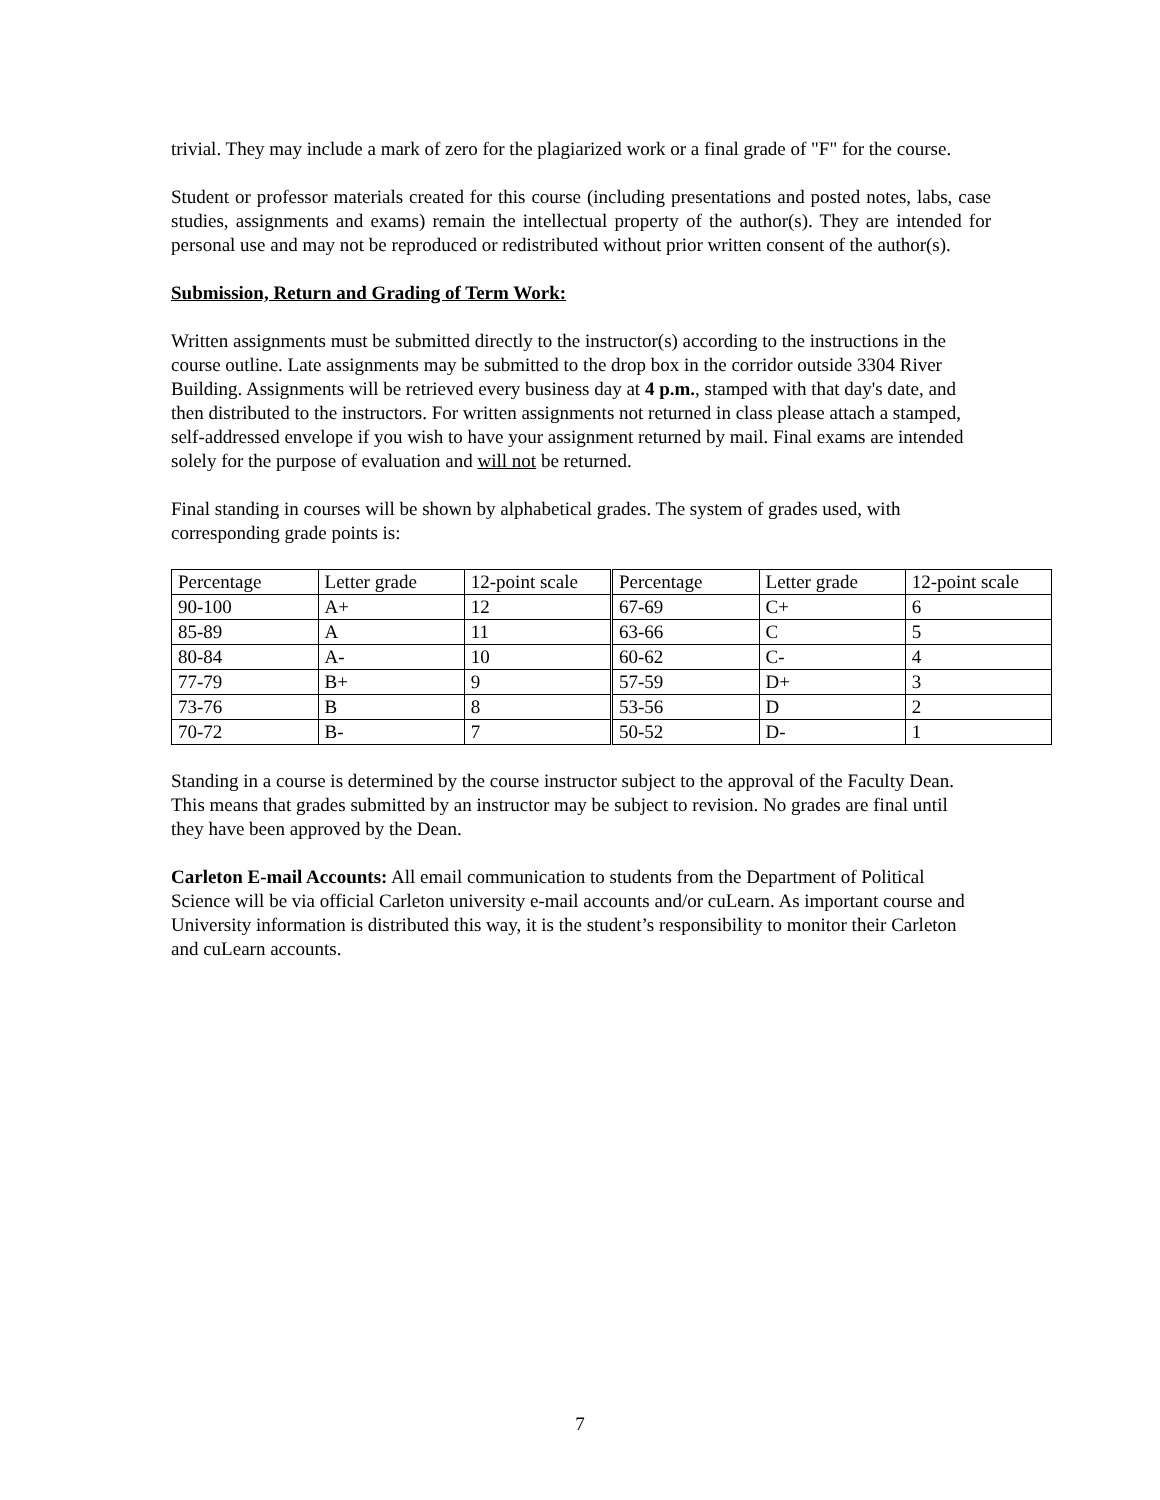trivial. They may include a mark of zero for the plagiarized work or a final grade of "F" for the course.
Student or professor materials created for this course (including presentations and posted notes, labs, case studies, assignments and exams) remain the intellectual property of the author(s). They are intended for personal use and may not be reproduced or redistributed without prior written consent of the author(s).
Submission, Return and Grading of Term Work:
Written assignments must be submitted directly to the instructor(s) according to the instructions in the course outline. Late assignments may be submitted to the drop box in the corridor outside 3304 River Building. Assignments will be retrieved every business day at 4 p.m., stamped with that day's date, and then distributed to the instructors. For written assignments not returned in class please attach a stamped, self-addressed envelope if you wish to have your assignment returned by mail. Final exams are intended solely for the purpose of evaluation and will not be returned.
Final standing in courses will be shown by alphabetical grades. The system of grades used, with corresponding grade points is:
| Percentage | Letter grade | 12-point scale | Percentage | Letter grade | 12-point scale |
| 90-100 | A+ | 12 | 67-69 | C+ | 6 |
| 85-89 | A | 11 | 63-66 | C | 5 |
| 80-84 | A- | 10 | 60-62 | C- | 4 |
| 77-79 | B+ | 9 | 57-59 | D+ | 3 |
| 73-76 | B | 8 | 53-56 | D | 2 |
| 70-72 | B- | 7 | 50-52 | D- | 1 |
Standing in a course is determined by the course instructor subject to the approval of the Faculty Dean. This means that grades submitted by an instructor may be subject to revision. No grades are final until they have been approved by the Dean.
Carleton E-mail Accounts: All email communication to students from the Department of Political Science will be via official Carleton university e-mail accounts and/or cuLearn. As important course and University information is distributed this way, it is the student’s responsibility to monitor their Carleton and cuLearn accounts.
7